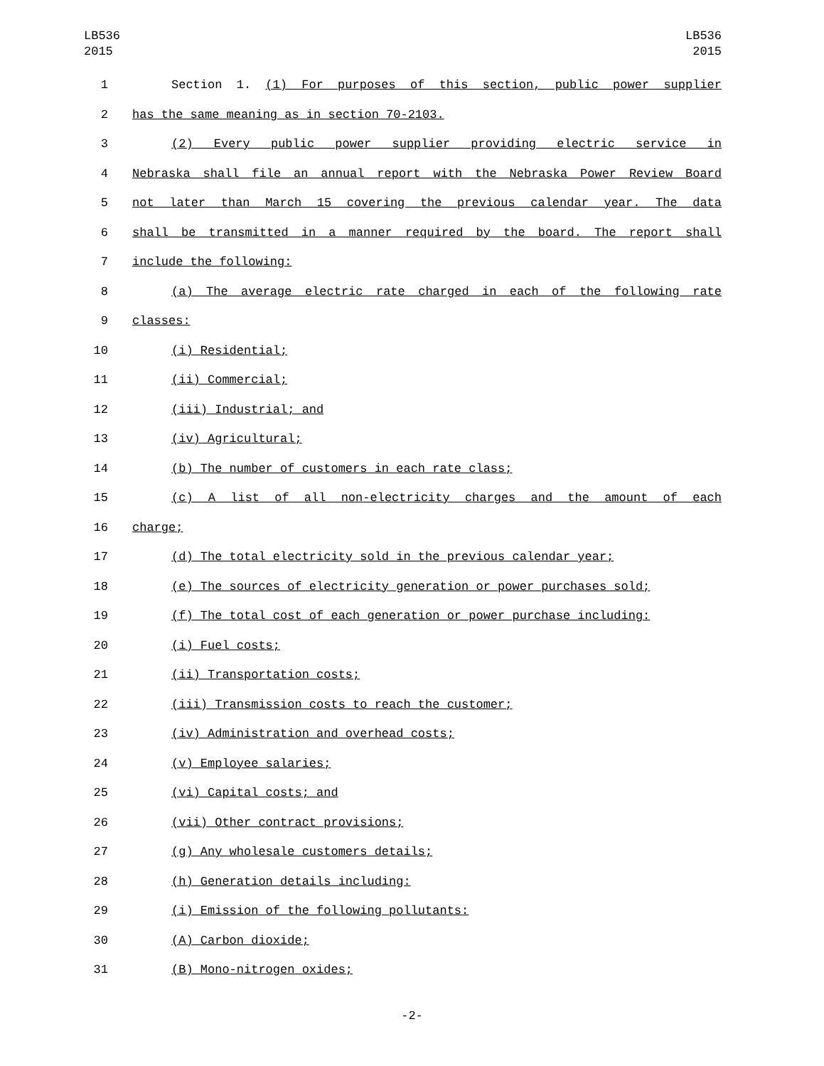LB536
2015
LB536
2015
1 Section 1. (1) For purposes of this section, public power supplier
2 has the same meaning as in section 70-2103.
3 (2) Every public power supplier providing electric service in
4 Nebraska shall file an annual report with the Nebraska Power Review Board
5 not later than March 15 covering the previous calendar year. The data
6 shall be transmitted in a manner required by the board. The report shall
7 include the following:
8 (a) The average electric rate charged in each of the following rate
9 classes:
10 (i) Residential;
11 (ii) Commercial;
12 (iii) Industrial; and
13 (iv) Agricultural;
14 (b) The number of customers in each rate class;
15 (c) A list of all non-electricity charges and the amount of each
16 charge;
17 (d) The total electricity sold in the previous calendar year;
18 (e) The sources of electricity generation or power purchases sold;
19 (f) The total cost of each generation or power purchase including:
20 (i) Fuel costs;
21 (ii) Transportation costs;
22 (iii) Transmission costs to reach the customer;
23 (iv) Administration and overhead costs;
24 (v) Employee salaries;
25 (vi) Capital costs; and
26 (vii) Other contract provisions;
27 (g) Any wholesale customers details;
28 (h) Generation details including:
29 (i) Emission of the following pollutants:
30 (A) Carbon dioxide;
31 (B) Mono-nitrogen oxides;
-2-